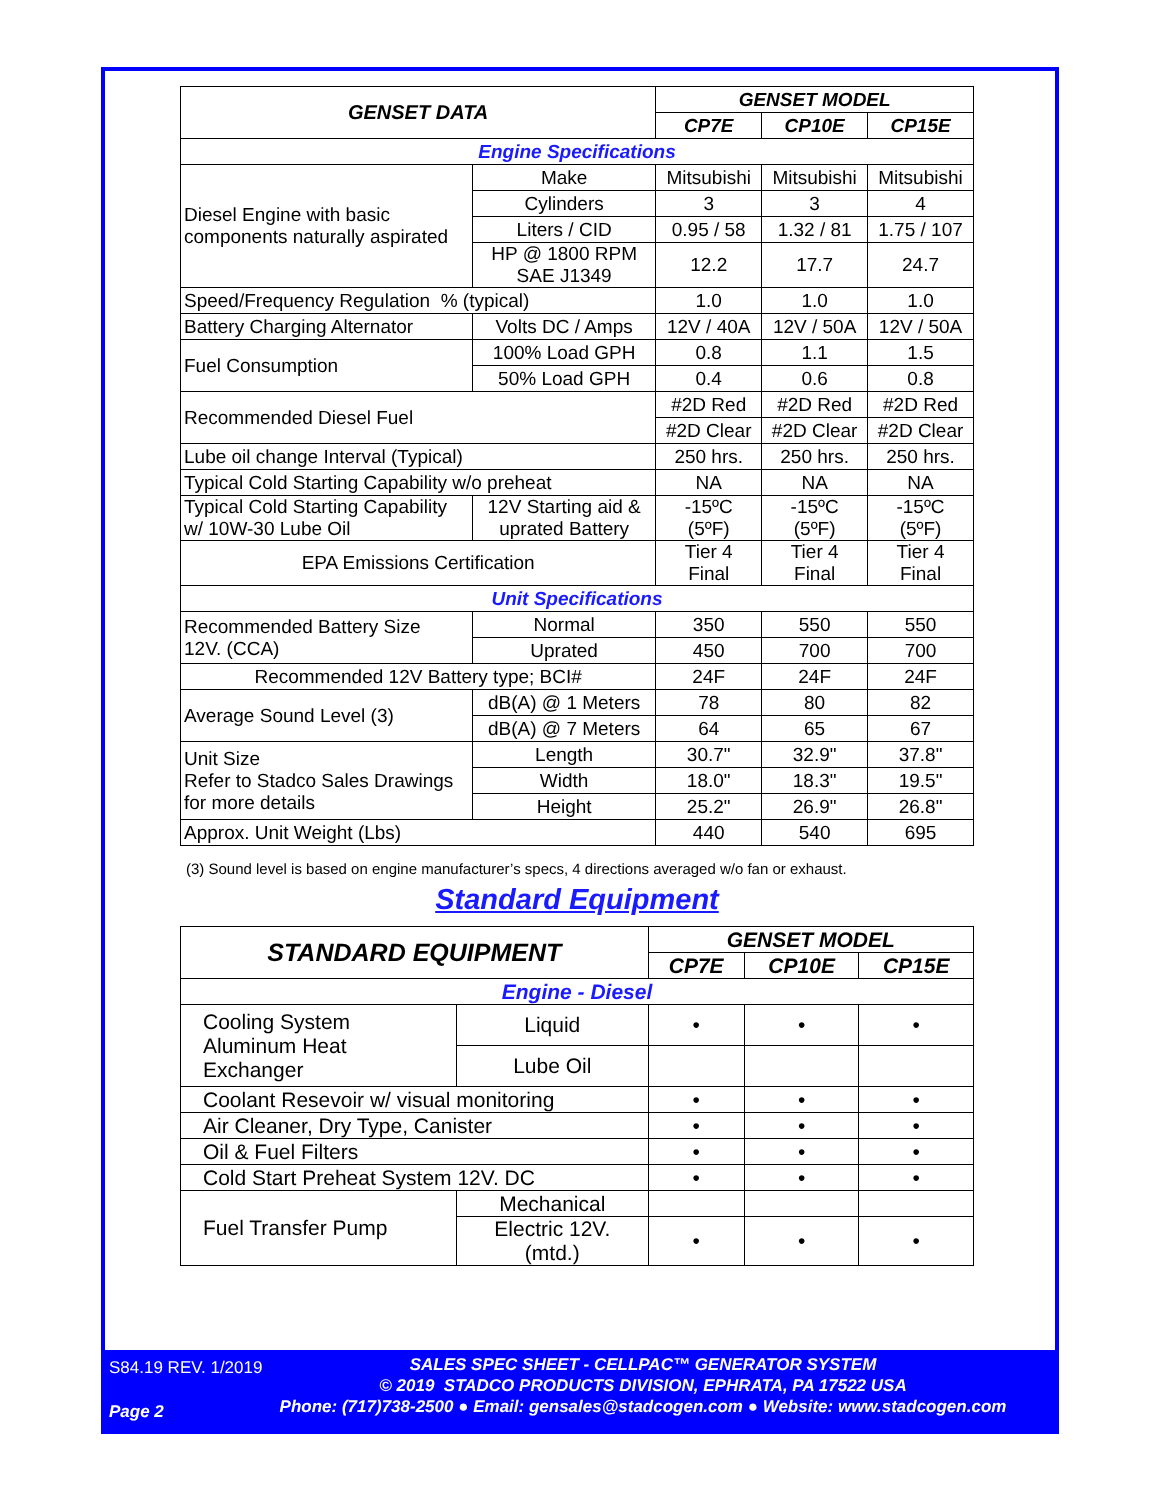| GENSET DATA | | GENSET MODEL | | |
| --- | --- | --- | --- | --- |
| | | CP7E | CP10E | CP15E |
| Engine Specifications | | | | |
| Diesel Engine with basic components naturally aspirated | Make | Mitsubishi | Mitsubishi | Mitsubishi |
| | Cylinders | 3 | 3 | 4 |
| | Liters / CID | 0.95 / 58 | 1.32 / 81 | 1.75 / 107 |
| | HP @ 1800 RPM SAE J1349 | 12.2 | 17.7 | 24.7 |
| Speed/Frequency Regulation % (typical) | | 1.0 | 1.0 | 1.0 |
| Battery Charging Alternator | Volts DC / Amps | 12V / 40A | 12V / 50A | 12V / 50A |
| Fuel Consumption | 100% Load GPH | 0.8 | 1.1 | 1.5 |
| | 50% Load GPH | 0.4 | 0.6 | 0.8 |
| Recommended Diesel Fuel | | #2D Red | #2D Red | #2D Red |
| | | #2D Clear | #2D Clear | #2D Clear |
| Lube oil change Interval (Typical) | | 250 hrs. | 250 hrs. | 250 hrs. |
| Typical Cold Starting Capability w/o preheat | | NA | NA | NA |
| Typical Cold Starting Capability w/ 10W-30 Lube Oil | 12V Starting aid & uprated Battery | -15ºC (5ºF) | -15ºC (5ºF) | -15ºC (5ºF) |
| EPA Emissions Certification | | Tier 4 Final | Tier 4 Final | Tier 4 Final |
| Unit Specifications | | | | |
| Recommended Battery Size 12V. (CCA) | Normal | 350 | 550 | 550 |
| | Uprated | 450 | 700 | 700 |
| Recommended 12V Battery type; BCI# | | 24F | 24F | 24F |
| Average Sound Level (3) | dB(A) @ 1 Meters | 78 | 80 | 82 |
| | dB(A) @ 7 Meters | 64 | 65 | 67 |
| Unit Size Refer to Stadco Sales Drawings for more details | Length | 30.7" | 32.9" | 37.8" |
| | Width | 18.0" | 18.3" | 19.5" |
| | Height | 25.2" | 26.9" | 26.8" |
| Approx. Unit Weight (Lbs) | | 440 | 540 | 695 |
(3) Sound level is based on engine manufacturer’s specs, 4 directions averaged w/o fan or exhaust.
Standard Equipment
| STANDARD EQUIPMENT | | GENSET MODEL | | |
| --- | --- | --- | --- | --- |
| | | CP7E | CP10E | CP15E |
| Engine - Diesel | | | | |
| Cooling System Aluminum Heat Exchanger | Liquid | • | • | • |
| | Lube Oil | | | |
| Coolant Resevoir w/ visual monitoring | | • | • | • |
| Air Cleaner, Dry Type, Canister | | • | • | • |
| Oil & Fuel Filters | | • | • | • |
| Cold Start Preheat System 12V. DC | | • | • | • |
| Fuel Transfer Pump | Mechanical | | | |
| | Electric 12V. (mtd.) | • | • | • |
S84.19 REV. 1/2019
SALES SPEC SHEET - CELLPAC™ GENERATOR SYSTEM
© 2019 STADCO PRODUCTS DIVISION, EPHRATA, PA 17522 USA
Phone: (717)738-2500 ● Email: gensales@stadcogen.com ● Website: www.stadcogen.com
Page 2